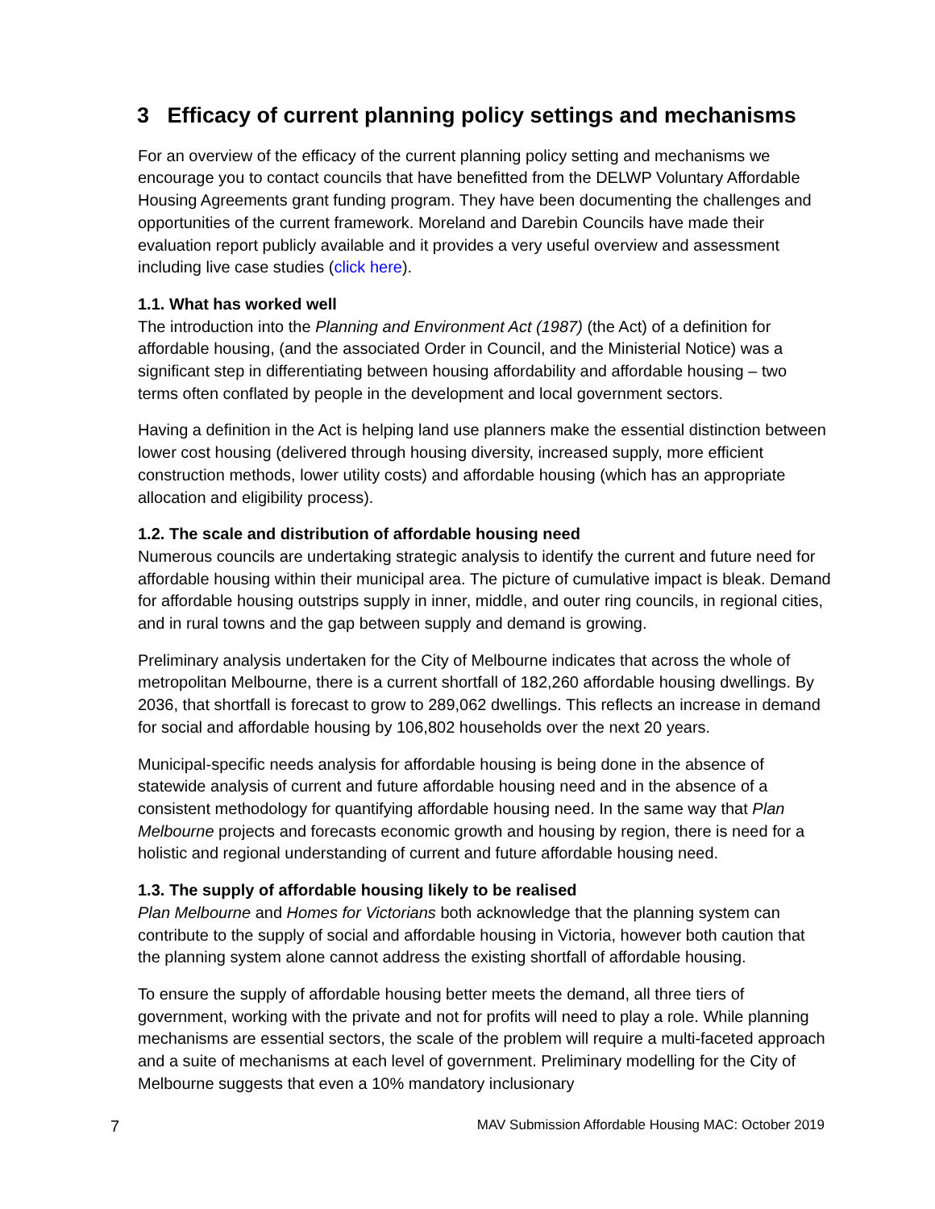3 Efficacy of current planning policy settings and mechanisms
For an overview of the efficacy of the current planning policy setting and mechanisms we encourage you to contact councils that have benefitted from the DELWP Voluntary Affordable Housing Agreements grant funding program. They have been documenting the challenges and opportunities of the current framework. Moreland and Darebin Councils have made their evaluation report publicly available and it provides a very useful overview and assessment including live case studies (click here).
1.1. What has worked well
The introduction into the Planning and Environment Act (1987) (the Act) of a definition for affordable housing, (and the associated Order in Council, and the Ministerial Notice) was a significant step in differentiating between housing affordability and affordable housing – two terms often conflated by people in the development and local government sectors.
Having a definition in the Act is helping land use planners make the essential distinction between lower cost housing (delivered through housing diversity, increased supply, more efficient construction methods, lower utility costs) and affordable housing (which has an appropriate allocation and eligibility process).
1.2. The scale and distribution of affordable housing need
Numerous councils are undertaking strategic analysis to identify the current and future need for affordable housing within their municipal area. The picture of cumulative impact is bleak. Demand for affordable housing outstrips supply in inner, middle, and outer ring councils, in regional cities, and in rural towns and the gap between supply and demand is growing.
Preliminary analysis undertaken for the City of Melbourne indicates that across the whole of metropolitan Melbourne, there is a current shortfall of 182,260 affordable housing dwellings. By 2036, that shortfall is forecast to grow to 289,062 dwellings. This reflects an increase in demand for social and affordable housing by 106,802 households over the next 20 years.
Municipal-specific needs analysis for affordable housing is being done in the absence of statewide analysis of current and future affordable housing need and in the absence of a consistent methodology for quantifying affordable housing need. In the same way that Plan Melbourne projects and forecasts economic growth and housing by region, there is need for a holistic and regional understanding of current and future affordable housing need.
1.3. The supply of affordable housing likely to be realised
Plan Melbourne and Homes for Victorians both acknowledge that the planning system can contribute to the supply of social and affordable housing in Victoria, however both caution that the planning system alone cannot address the existing shortfall of affordable housing.
To ensure the supply of affordable housing better meets the demand, all three tiers of government, working with the private and not for profits will need to play a role. While planning mechanisms are essential sectors, the scale of the problem will require a multi-faceted approach and a suite of mechanisms at each level of government. Preliminary modelling for the City of Melbourne suggests that even a 10% mandatory inclusionary
7 MAV Submission Affordable Housing MAC: October 2019